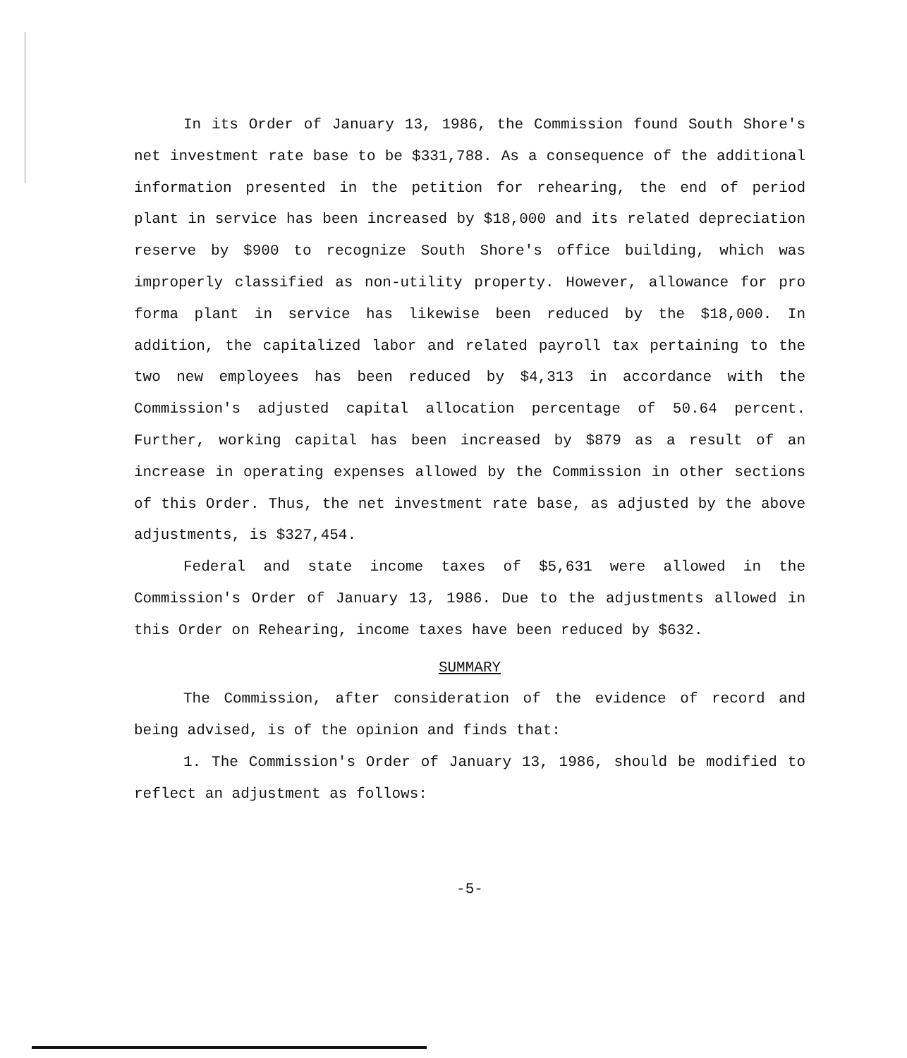In its Order of January 13, 1986, the Commission found South Shore's net investment rate base to be $331,788. As a consequence of the additional information presented in the petition for rehearing, the end of period plant in service has been increased by $18,000 and its related depreciation reserve by $900 to recognize South Shore's office building, which was improperly classified as non-utility property. However, allowance for pro forma plant in service has likewise been reduced by the $18,000. In addition, the capitalized labor and related payroll tax pertaining to the two new employees has been reduced by $4,313 in accordance with the Commission's adjusted capital allocation percentage of 50.64 percent. Further, working capital has been increased by $879 as a result of an increase in operating expenses allowed by the Commission in other sections of this Order. Thus, the net investment rate base, as adjusted by the above adjustments, is $327,454.
Federal and state income taxes of $5,631 were allowed in the Commission's Order of January 13, 1986. Due to the adjustments allowed in this Order on Rehearing, income taxes have been reduced by $632.
SUMMARY
The Commission, after consideration of the evidence of record and being advised, is of the opinion and finds that:
1. The Commission's Order of January 13, 1986, should be modified to reflect an adjustment as follows:
-5-